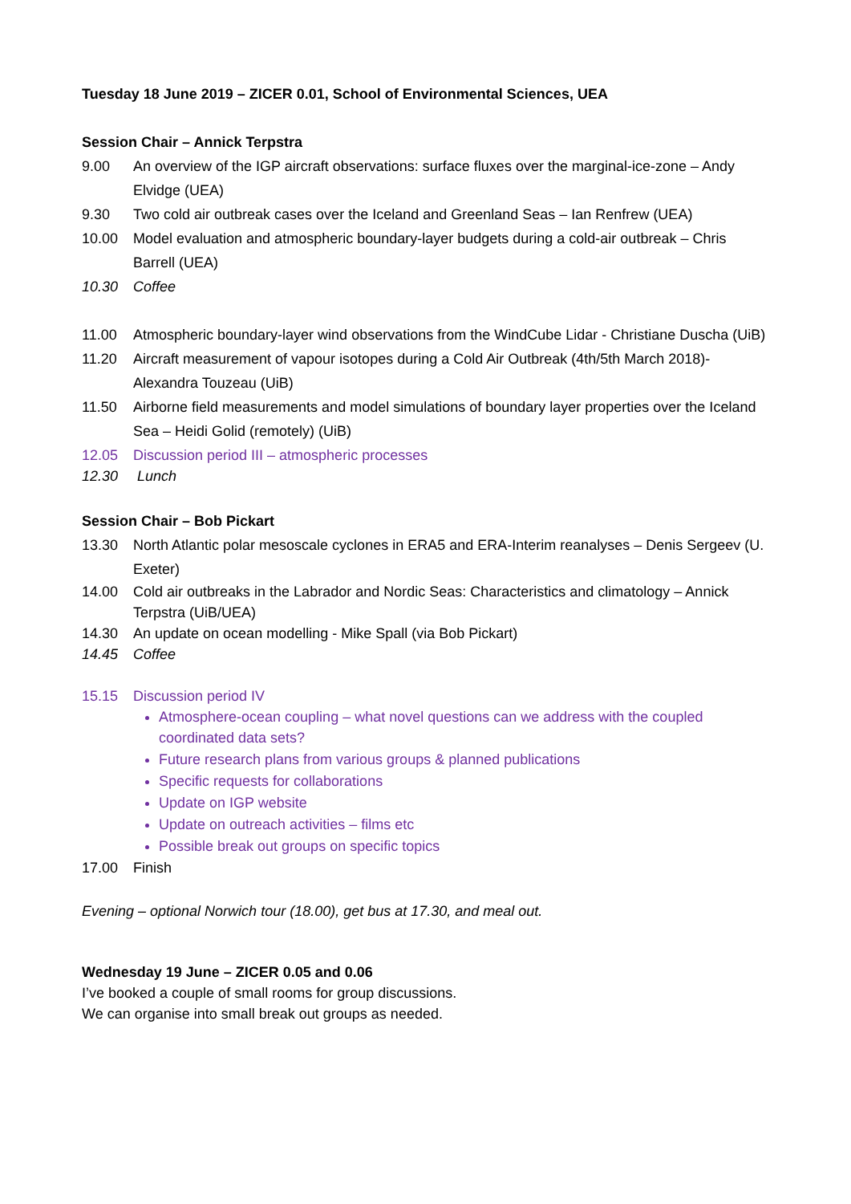Tuesday 18 June 2019 – ZICER 0.01, School of Environmental Sciences, UEA
Session Chair – Annick Terpstra
9.00 An overview of the IGP aircraft observations: surface fluxes over the marginal-ice-zone – Andy Elvidge (UEA)
9.30 Two cold air outbreak cases over the Iceland and Greenland Seas – Ian Renfrew (UEA)
10.00 Model evaluation and atmospheric boundary-layer budgets during a cold-air outbreak – Chris Barrell (UEA)
10.30 Coffee
11.00 Atmospheric boundary-layer wind observations from the WindCube Lidar - Christiane Duscha (UiB)
11.20 Aircraft measurement of vapour isotopes during a Cold Air Outbreak (4th/5th March 2018)- Alexandra Touzeau (UiB)
11.50 Airborne field measurements and model simulations of boundary layer properties over the Iceland Sea – Heidi Golid (remotely) (UiB)
12.05 Discussion period III – atmospheric processes
12.30 Lunch
Session Chair – Bob Pickart
13.30 North Atlantic polar mesoscale cyclones in ERA5 and ERA-Interim reanalyses – Denis Sergeev (U. Exeter)
14.00 Cold air outbreaks in the Labrador and Nordic Seas: Characteristics and climatology – Annick Terpstra (UiB/UEA)
14.30 An update on ocean modelling - Mike Spall (via Bob Pickart)
14.45 Coffee
15.15 Discussion period IV
Atmosphere-ocean coupling – what novel questions can we address with the coupled coordinated data sets?
Future research plans from various groups & planned publications
Specific requests for collaborations
Update on IGP website
Update on outreach activities – films etc
Possible break out groups on specific topics
17.00 Finish
Evening – optional Norwich tour (18.00), get bus at 17.30, and meal out.
Wednesday 19 June – ZICER 0.05 and 0.06
I’ve booked a couple of small rooms for group discussions.
We can organise into small break out groups as needed.